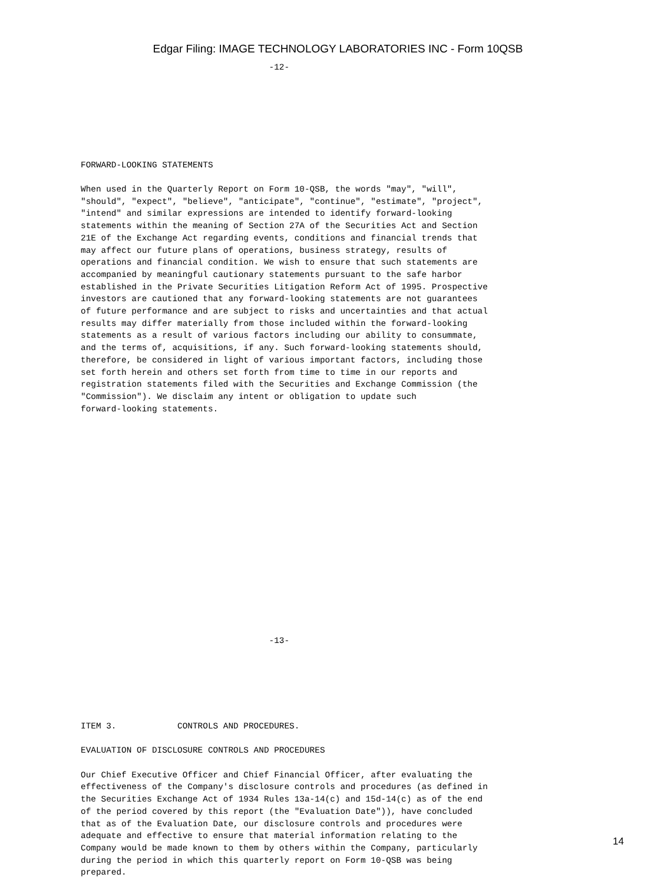Edgar Filing: IMAGE TECHNOLOGY LABORATORIES INC - Form 10QSB
                                     -12-







FORWARD-LOOKING STATEMENTS

When used in the Quarterly Report on Form 10-QSB, the words "may", "will",
"should", "expect", "believe", "anticipate", "continue", "estimate", "project",
"intend" and similar expressions are intended to identify forward-looking
statements within the meaning of Section 27A of the Securities Act and Section
21E of the Exchange Act regarding events, conditions and financial trends that
may affect our future plans of operations, business strategy, results of
operations and financial condition. We wish to ensure that such statements are
accompanied by meaningful cautionary statements pursuant to the safe harbor
established in the Private Securities Litigation Reform Act of 1995. Prospective
investors are cautioned that any forward-looking statements are not guarantees
of future performance and are subject to risks and uncertainties and that actual
results may differ materially from those included within the forward-looking
statements as a result of various factors including our ability to consummate,
and the terms of, acquisitions, if any. Such forward-looking statements should,
therefore, be considered in light of various important factors, including those
set forth herein and others set forth from time to time in our reports and
registration statements filed with the Securities and Exchange Commission (the
"Commission"). We disclaim any intent or obligation to update such
forward-looking statements.


















                                     -13-






ITEM 3.            CONTROLS AND PROCEDURES.

EVALUATION OF DISCLOSURE CONTROLS AND PROCEDURES

Our Chief Executive Officer and Chief Financial Officer, after evaluating the
effectiveness of the Company's disclosure controls and procedures (as defined in
the Securities Exchange Act of 1934 Rules 13a-14(c) and 15d-14(c) as of the end
of the period covered by this report (the "Evaluation Date")), have concluded
that as of the Evaluation Date, our disclosure controls and procedures were
adequate and effective to ensure that material information relating to the
Company would be made known to them by others within the Company, particularly
during the period in which this quarterly report on Form 10-QSB was being
prepared.
14